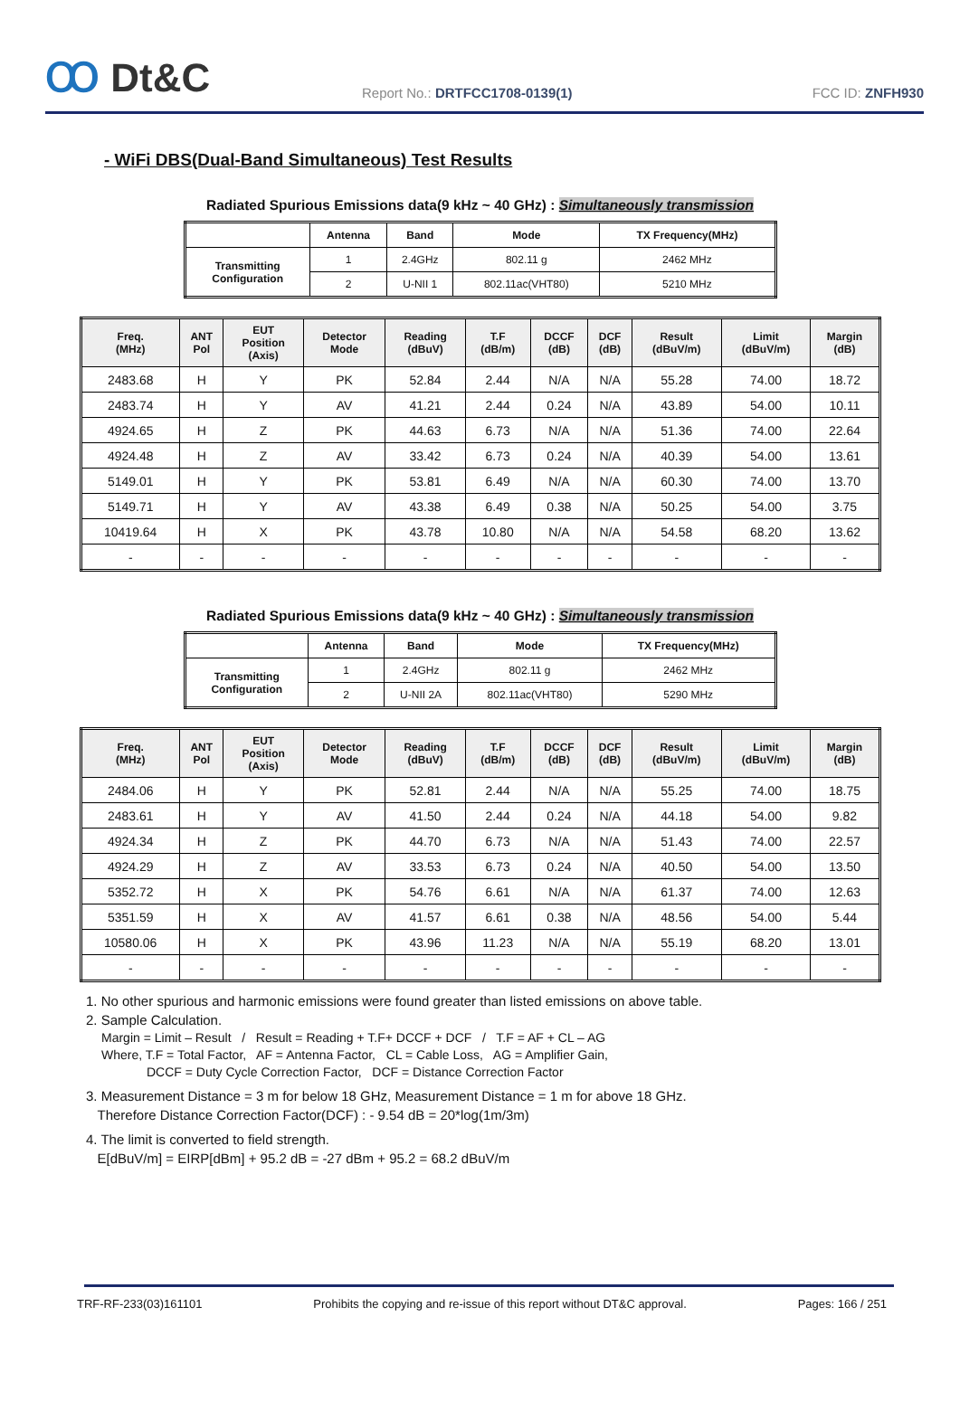Ꝏ Dt&C
Report No.: DRTFCC1708-0139(1)
FCC ID: ZNFH930
- WiFi DBS(Dual-Band Simultaneous) Test Results
Radiated Spurious Emissions data(9 kHz ~ 40 GHz) : Simultaneously transmission
| | Antenna | Band | Mode | TX Frequency(MHz) |
| --- | --- | --- | --- | --- |
| Transmitting Configuration | 1 | 2.4GHz | 802.11 g | 2462 MHz |
| | 2 | U-NII 1 | 802.11ac(VHT80) | 5210 MHz |
| Freq. (MHz) | ANT Pol | EUT Position (Axis) | Detector Mode | Reading (dBuV) | T.F (dB/m) | DCCF (dB) | DCF (dB) | Result (dBuV/m) | Limit (dBuV/m) | Margin (dB) |
| --- | --- | --- | --- | --- | --- | --- | --- | --- | --- | --- |
| 2483.68 | H | Y | PK | 52.84 | 2.44 | N/A | N/A | 55.28 | 74.00 | 18.72 |
| 2483.74 | H | Y | AV | 41.21 | 2.44 | 0.24 | N/A | 43.89 | 54.00 | 10.11 |
| 4924.65 | H | Z | PK | 44.63 | 6.73 | N/A | N/A | 51.36 | 74.00 | 22.64 |
| 4924.48 | H | Z | AV | 33.42 | 6.73 | 0.24 | N/A | 40.39 | 54.00 | 13.61 |
| 5149.01 | H | Y | PK | 53.81 | 6.49 | N/A | N/A | 60.30 | 74.00 | 13.70 |
| 5149.71 | H | Y | AV | 43.38 | 6.49 | 0.38 | N/A | 50.25 | 54.00 | 3.75 |
| 10419.64 | H | X | PK | 43.78 | 10.80 | N/A | N/A | 54.58 | 68.20 | 13.62 |
| - | - | - | - | - | - | - | - | - | - | - |
Radiated Spurious Emissions data(9 kHz ~ 40 GHz) : Simultaneously transmission
| | Antenna | Band | Mode | TX Frequency(MHz) |
| --- | --- | --- | --- | --- |
| Transmitting Configuration | 1 | 2.4GHz | 802.11 g | 2462 MHz |
| | 2 | U-NII 2A | 802.11ac(VHT80) | 5290 MHz |
| Freq. (MHz) | ANT Pol | EUT Position (Axis) | Detector Mode | Reading (dBuV) | T.F (dB/m) | DCCF (dB) | DCF (dB) | Result (dBuV/m) | Limit (dBuV/m) | Margin (dB) |
| --- | --- | --- | --- | --- | --- | --- | --- | --- | --- | --- |
| 2484.06 | H | Y | PK | 52.81 | 2.44 | N/A | N/A | 55.25 | 74.00 | 18.75 |
| 2483.61 | H | Y | AV | 41.50 | 2.44 | 0.24 | N/A | 44.18 | 54.00 | 9.82 |
| 4924.34 | H | Z | PK | 44.70 | 6.73 | N/A | N/A | 51.43 | 74.00 | 22.57 |
| 4924.29 | H | Z | AV | 33.53 | 6.73 | 0.24 | N/A | 40.50 | 54.00 | 13.50 |
| 5352.72 | H | X | PK | 54.76 | 6.61 | N/A | N/A | 61.37 | 74.00 | 12.63 |
| 5351.59 | H | X | AV | 41.57 | 6.61 | 0.38 | N/A | 48.56 | 54.00 | 5.44 |
| 10580.06 | H | X | PK | 43.96 | 11.23 | N/A | N/A | 55.19 | 68.20 | 13.01 |
| - | - | - | - | - | - | - | - | - | - | - |
1. No other spurious and harmonic emissions were found greater than listed emissions on above table.
2. Sample Calculation.
Margin = Limit – Result / Result = Reading + T.F+ DCCF + DCF / T.F = AF + CL – AG
Where, T.F = Total Factor, AF = Antenna Factor, CL = Cable Loss, AG = Amplifier Gain,
DCCF = Duty Cycle Correction Factor, DCF = Distance Correction Factor
3. Measurement Distance = 3 m for below 18 GHz, Measurement Distance = 1 m for above 18 GHz.
Therefore Distance Correction Factor(DCF) : - 9.54 dB = 20*log(1m/3m)
4. The limit is converted to field strength.
E[dBuV/m] = EIRP[dBm] + 95.2 dB = -27 dBm + 95.2 = 68.2 dBuV/m
TRF-RF-233(03)161101 Prohibits the copying and re-issue of this report without DT&C approval. Pages: 166 / 251